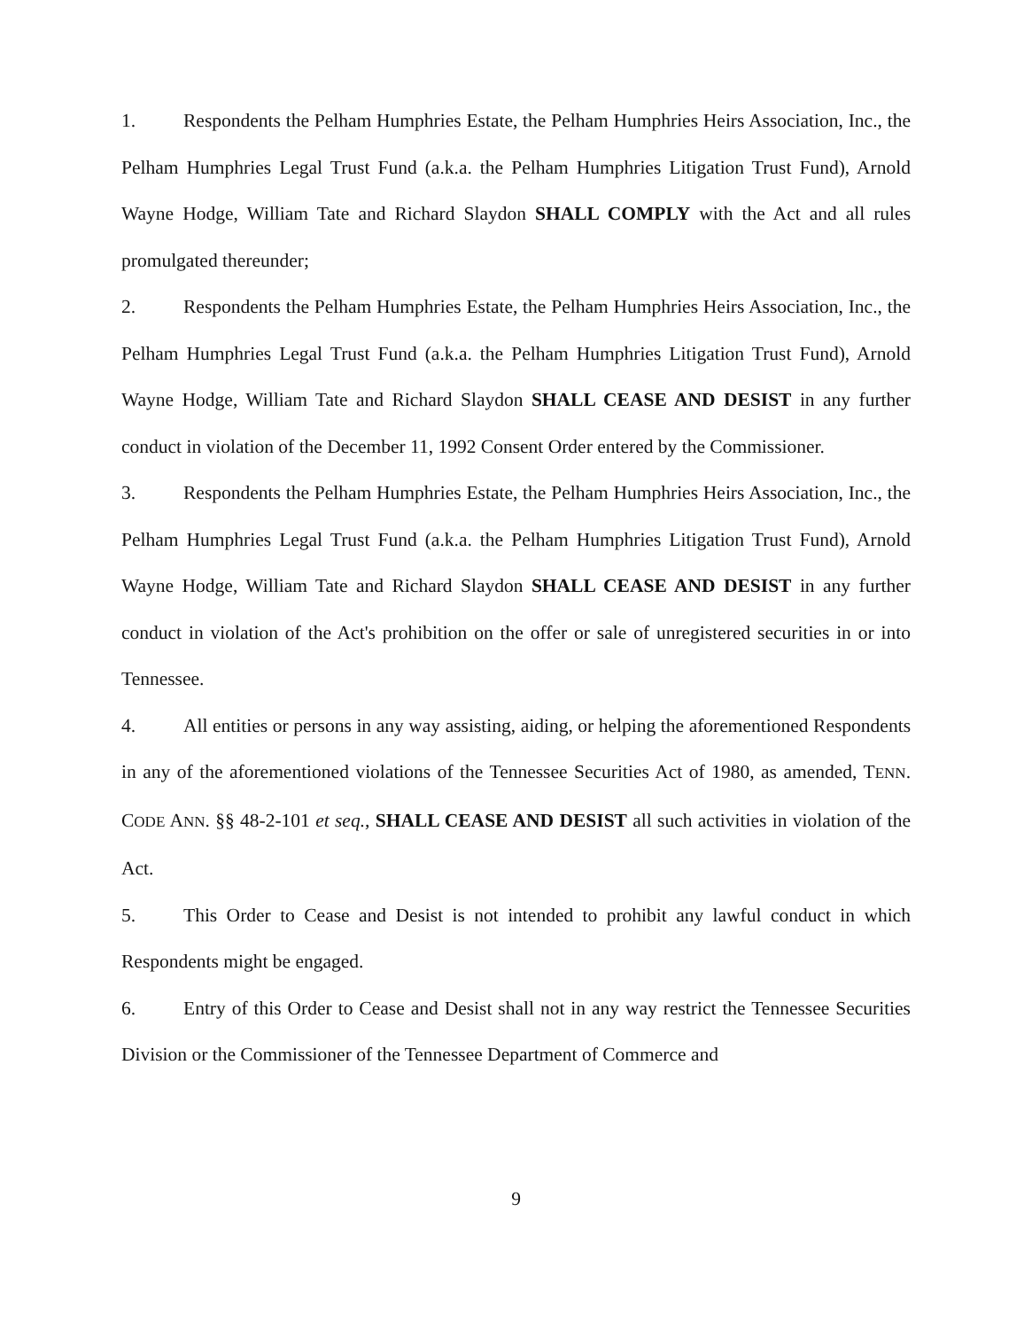1. Respondents the Pelham Humphries Estate, the Pelham Humphries Heirs Association, Inc., the Pelham Humphries Legal Trust Fund (a.k.a. the Pelham Humphries Litigation Trust Fund), Arnold Wayne Hodge, William Tate and Richard Slaydon SHALL COMPLY with the Act and all rules promulgated thereunder;
2. Respondents the Pelham Humphries Estate, the Pelham Humphries Heirs Association, Inc., the Pelham Humphries Legal Trust Fund (a.k.a. the Pelham Humphries Litigation Trust Fund), Arnold Wayne Hodge, William Tate and Richard Slaydon SHALL CEASE AND DESIST in any further conduct in violation of the December 11, 1992 Consent Order entered by the Commissioner.
3. Respondents the Pelham Humphries Estate, the Pelham Humphries Heirs Association, Inc., the Pelham Humphries Legal Trust Fund (a.k.a. the Pelham Humphries Litigation Trust Fund), Arnold Wayne Hodge, William Tate and Richard Slaydon SHALL CEASE AND DESIST in any further conduct in violation of the Act's prohibition on the offer or sale of unregistered securities in or into Tennessee.
4. All entities or persons in any way assisting, aiding, or helping the aforementioned Respondents in any of the aforementioned violations of the Tennessee Securities Act of 1980, as amended, TENN. CODE ANN. §§ 48-2-101 et seq., SHALL CEASE AND DESIST all such activities in violation of the Act.
5. This Order to Cease and Desist is not intended to prohibit any lawful conduct in which Respondents might be engaged.
6. Entry of this Order to Cease and Desist shall not in any way restrict the Tennessee Securities Division or the Commissioner of the Tennessee Department of Commerce and
9